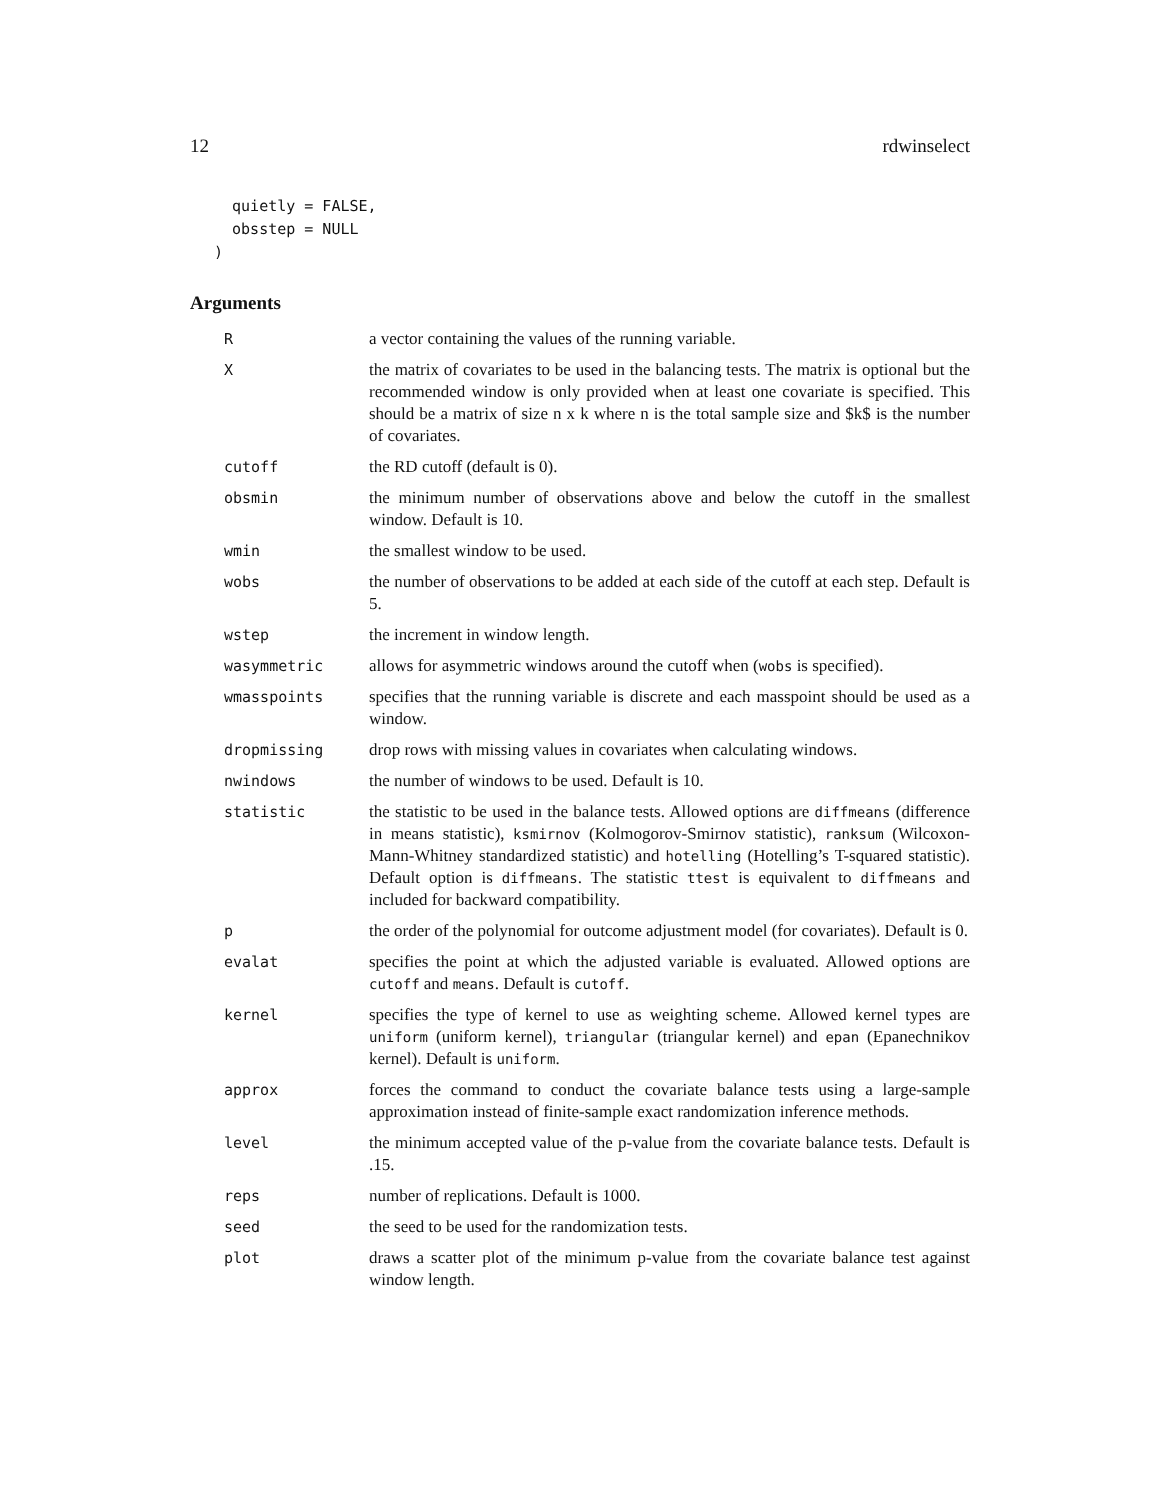12 rdwinselect
  quietly = FALSE,
  obsstep = NULL
)
Arguments
| R | a vector containing the values of the running variable. |
| X | the matrix of covariates to be used in the balancing tests. The matrix is optional but the recommended window is only provided when at least one covariate is specified. This should be a matrix of size n x k where n is the total sample size and $k$ is the number of covariates. |
| cutoff | the RD cutoff (default is 0). |
| obsmin | the minimum number of observations above and below the cutoff in the smallest window. Default is 10. |
| wmin | the smallest window to be used. |
| wobs | the number of observations to be added at each side of the cutoff at each step. Default is 5. |
| wstep | the increment in window length. |
| wasymmetric | allows for asymmetric windows around the cutoff when ( wobs is specified). |
| wmasspoints | specifies that the running variable is discrete and each masspoint should be used as a window. |
| dropmissing | drop rows with missing values in covariates when calculating windows. |
| nwindows | the number of windows to be used. Default is 10. |
| statistic | the statistic to be used in the balance tests. Allowed options are diffmeans (difference in means statistic), ksmirnov (Kolmogorov-Smirnov statistic), ranksum (Wilcoxon-Mann-Whitney standardized statistic) and hotelling (Hotelling’s T-squared statistic). Default option is diffmeans . The statistic ttest is equivalent to diffmeans and included for backward compatibility. |
| p | the order of the polynomial for outcome adjustment model (for covariates). Default is 0. |
| evalat | specifies the point at which the adjusted variable is evaluated. Allowed options are cutoff and means . Default is cutoff . |
| kernel | specifies the type of kernel to use as weighting scheme. Allowed kernel types are uniform (uniform kernel), triangular (triangular kernel) and epan (Epanechnikov kernel). Default is uniform . |
| approx | forces the command to conduct the covariate balance tests using a large-sample approximation instead of finite-sample exact randomization inference methods. |
| level | the minimum accepted value of the p-value from the covariate balance tests. Default is .15. |
| reps | number of replications. Default is 1000. |
| seed | the seed to be used for the randomization tests. |
| plot | draws a scatter plot of the minimum p-value from the covariate balance test against window length. |